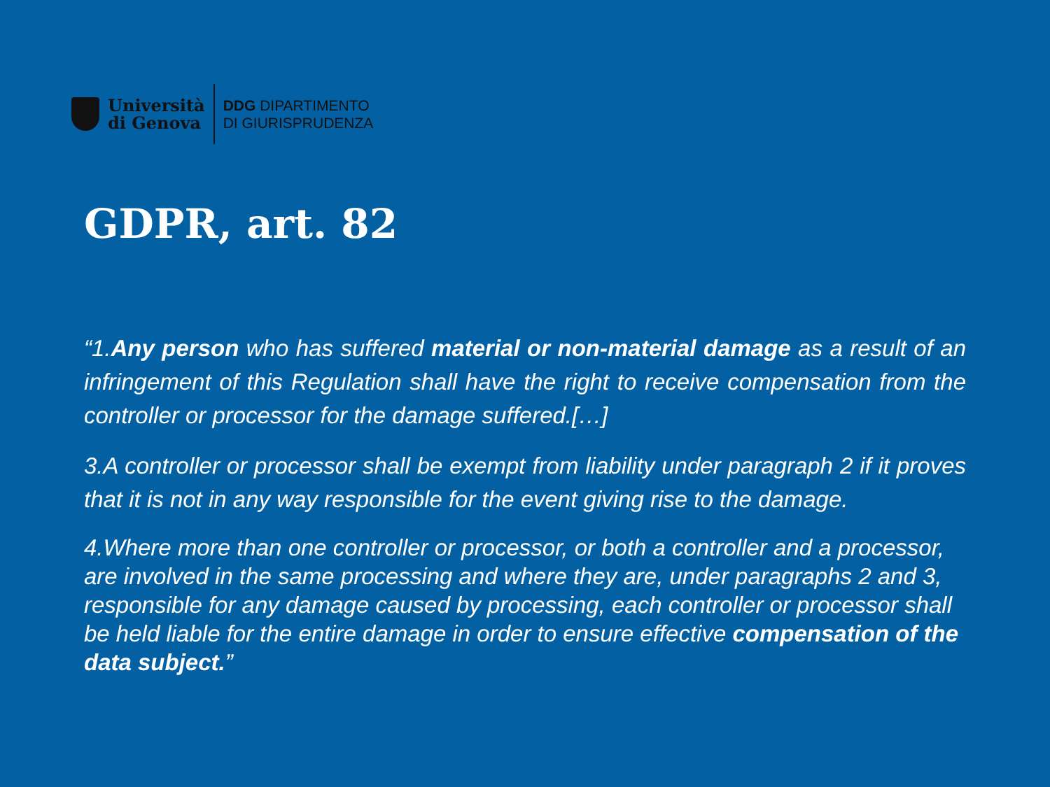Università
di Genova
DDG DIPARTIMENTO
DI GIURISPRUDENZA
GDPR, art. 82
“1.Any person who has suffered material or non-material damage as a result of an infringement of this Regulation shall have the right to receive compensation from the controller or processor for the damage suffered.[…]
3.A controller or processor shall be exempt from liability under paragraph 2 if it proves that it is not in any way responsible for the event giving rise to the damage.
4.Where more than one controller or processor, or both a controller and a processor, are involved in the same processing and where they are, under paragraphs 2 and 3, responsible for any damage caused by processing, each controller or processor shall be held liable for the entire damage in order to ensure effective compensation of the data subject.”